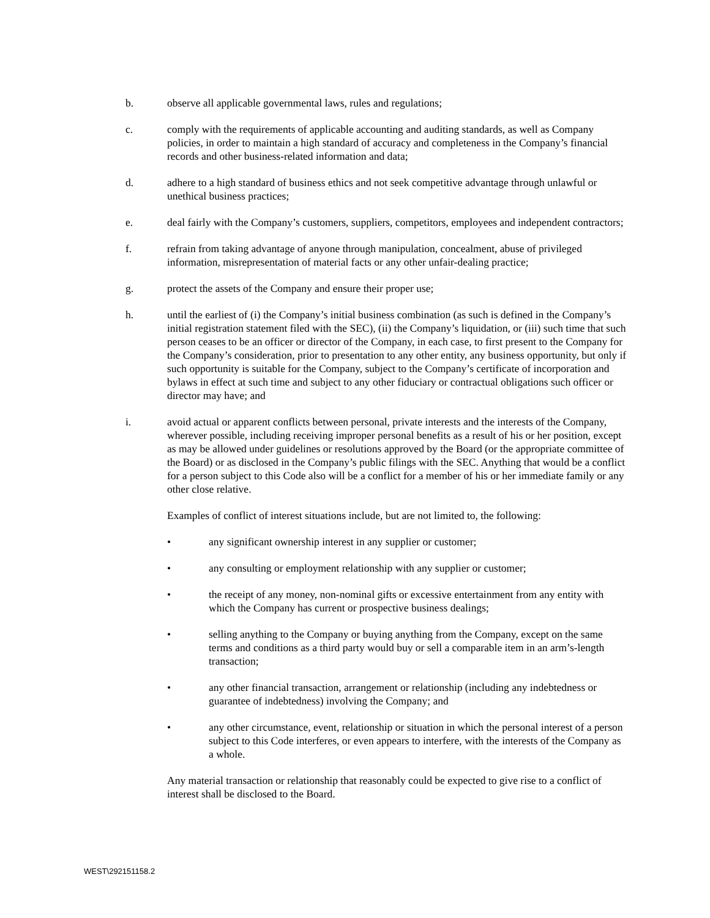b. observe all applicable governmental laws, rules and regulations;
c. comply with the requirements of applicable accounting and auditing standards, as well as Company policies, in order to maintain a high standard of accuracy and completeness in the Company’s financial records and other business-related information and data;
d. adhere to a high standard of business ethics and not seek competitive advantage through unlawful or unethical business practices;
e. deal fairly with the Company’s customers, suppliers, competitors, employees and independent contractors;
f. refrain from taking advantage of anyone through manipulation, concealment, abuse of privileged information, misrepresentation of material facts or any other unfair-dealing practice;
g. protect the assets of the Company and ensure their proper use;
h. until the earliest of (i) the Company’s initial business combination (as such is defined in the Company’s initial registration statement filed with the SEC), (ii) the Company’s liquidation, or (iii) such time that such person ceases to be an officer or director of the Company, in each case, to first present to the Company for the Company’s consideration, prior to presentation to any other entity, any business opportunity, but only if such opportunity is suitable for the Company, subject to the Company’s certificate of incorporation and bylaws in effect at such time and subject to any other fiduciary or contractual obligations such officer or director may have; and
i. avoid actual or apparent conflicts between personal, private interests and the interests of the Company, wherever possible, including receiving improper personal benefits as a result of his or her position, except as may be allowed under guidelines or resolutions approved by the Board (or the appropriate committee of the Board) or as disclosed in the Company’s public filings with the SEC. Anything that would be a conflict for a person subject to this Code also will be a conflict for a member of his or her immediate family or any other close relative.
Examples of conflict of interest situations include, but are not limited to, the following:
• any significant ownership interest in any supplier or customer;
• any consulting or employment relationship with any supplier or customer;
• the receipt of any money, non-nominal gifts or excessive entertainment from any entity with which the Company has current or prospective business dealings;
• selling anything to the Company or buying anything from the Company, except on the same terms and conditions as a third party would buy or sell a comparable item in an arm’s-length transaction;
• any other financial transaction, arrangement or relationship (including any indebtedness or guarantee of indebtedness) involving the Company; and
• any other circumstance, event, relationship or situation in which the personal interest of a person subject to this Code interferes, or even appears to interfere, with the interests of the Company as a whole.
Any material transaction or relationship that reasonably could be expected to give rise to a conflict of interest shall be disclosed to the Board.
WEST\292151158.2